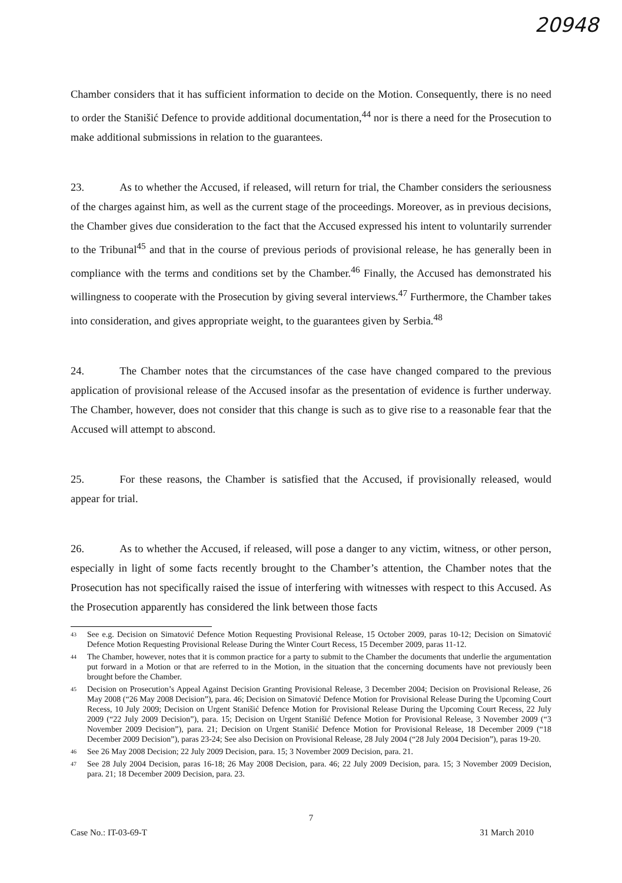20948
Chamber considers that it has sufficient information to decide on the Motion. Consequently, there is no need to order the Stanišić Defence to provide additional documentation,<sup>44</sup> nor is there a need for the Prosecution to make additional submissions in relation to the guarantees.
23. As to whether the Accused, if released, will return for trial, the Chamber considers the seriousness of the charges against him, as well as the current stage of the proceedings. Moreover, as in previous decisions, the Chamber gives due consideration to the fact that the Accused expressed his intent to voluntarily surrender to the Tribunal<sup>45</sup> and that in the course of previous periods of provisional release, he has generally been in compliance with the terms and conditions set by the Chamber.<sup>46</sup> Finally, the Accused has demonstrated his willingness to cooperate with the Prosecution by giving several interviews.<sup>47</sup> Furthermore, the Chamber takes into consideration, and gives appropriate weight, to the guarantees given by Serbia.<sup>48</sup>
24. The Chamber notes that the circumstances of the case have changed compared to the previous application of provisional release of the Accused insofar as the presentation of evidence is further underway. The Chamber, however, does not consider that this change is such as to give rise to a reasonable fear that the Accused will attempt to abscond.
25. For these reasons, the Chamber is satisfied that the Accused, if provisionally released, would appear for trial.
26. As to whether the Accused, if released, will pose a danger to any victim, witness, or other person, especially in light of some facts recently brought to the Chamber’s attention, the Chamber notes that the Prosecution has not specifically raised the issue of interfering with witnesses with respect to this Accused. As the Prosecution apparently has considered the link between those facts
43 See e.g. Decision on Simatović Defence Motion Requesting Provisional Release, 15 October 2009, paras 10-12; Decision on Simatović Defence Motion Requesting Provisional Release During the Winter Court Recess, 15 December 2009, paras 11-12.
44 The Chamber, however, notes that it is common practice for a party to submit to the Chamber the documents that underlie the argumentation put forward in a Motion or that are referred to in the Motion, in the situation that the concerning documents have not previously been brought before the Chamber.
45 Decision on Prosecution’s Appeal Against Decision Granting Provisional Release, 3 December 2004; Decision on Provisional Release, 26 May 2008 (“26 May 2008 Decision”), para. 46; Decision on Simatović Defence Motion for Provisional Release During the Upcoming Court Recess, 10 July 2009; Decision on Urgent Stanišić Defence Motion for Provisional Release During the Upcoming Court Recess, 22 July 2009 (“22 July 2009 Decision”), para. 15; Decision on Urgent Stanišić Defence Motion for Provisional Release, 3 November 2009 (“3 November 2009 Decision”), para. 21; Decision on Urgent Stanišić Defence Motion for Provisional Release, 18 December 2009 (“18 December 2009 Decision”), paras 23-24; See also Decision on Provisional Release, 28 July 2004 (“28 July 2004 Decision”), paras 19-20.
46 See 26 May 2008 Decision; 22 July 2009 Decision, para. 15; 3 November 2009 Decision, para. 21.
47 See 28 July 2004 Decision, paras 16-18; 26 May 2008 Decision, para. 46; 22 July 2009 Decision, para. 15; 3 November 2009 Decision, para. 21; 18 December 2009 Decision, para. 23.
7
Case No.: IT-03-69-T 31 March 2010